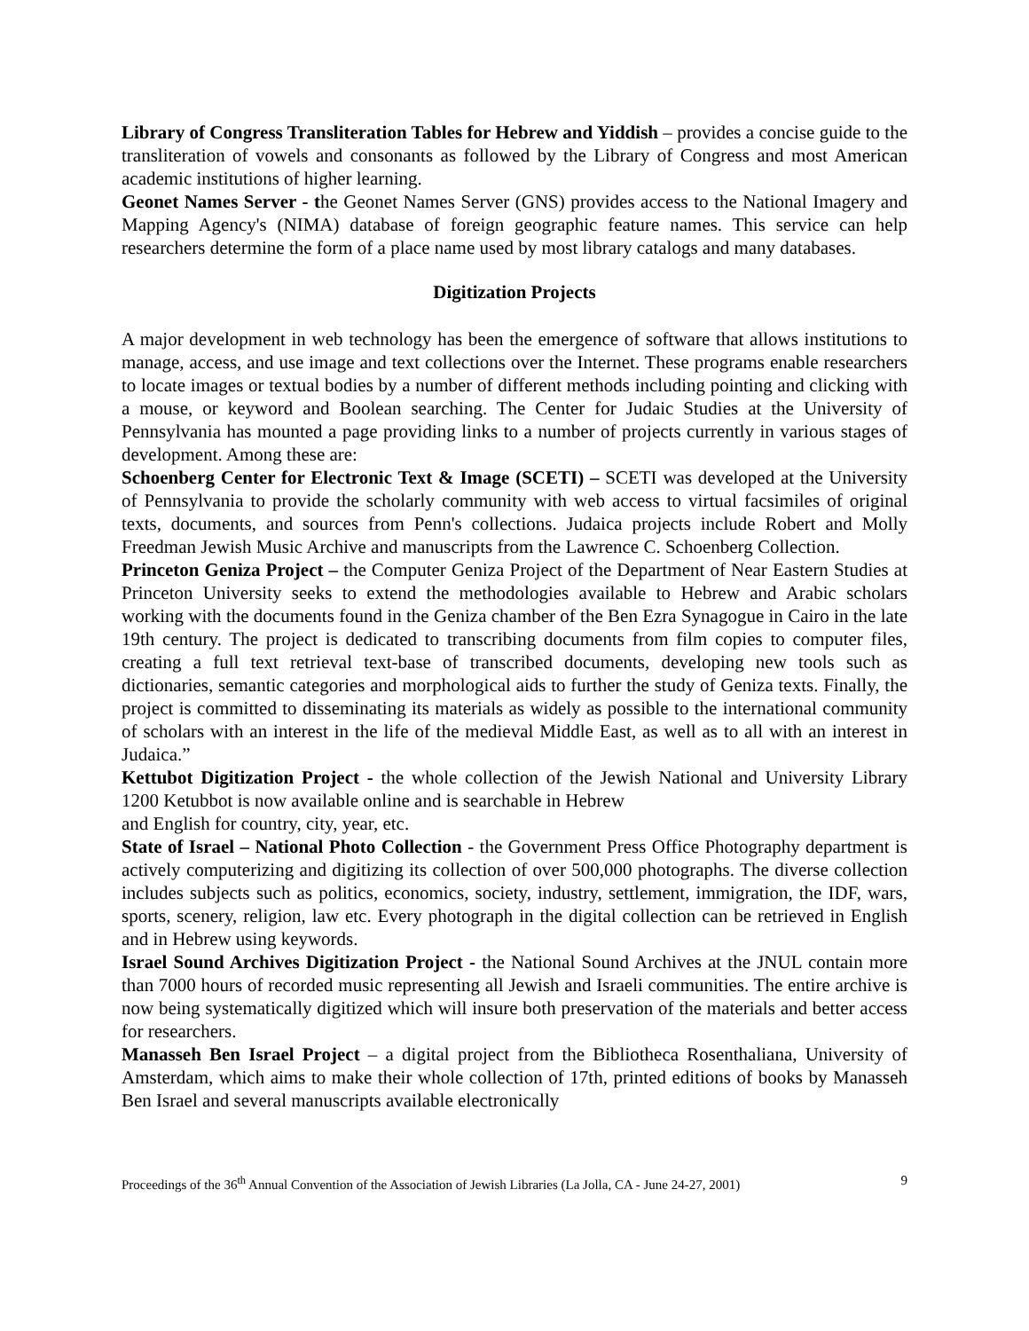Library of Congress Transliteration Tables for Hebrew and Yiddish – provides a concise guide to the transliteration of vowels and consonants as followed by the Library of Congress and most American academic institutions of higher learning.
Geonet Names Server - the Geonet Names Server (GNS) provides access to the National Imagery and Mapping Agency's (NIMA) database of foreign geographic feature names. This service can help researchers determine the form of a place name used by most library catalogs and many databases.
Digitization Projects
A major development in web technology has been the emergence of software that allows institutions to manage, access, and use image and text collections over the Internet. These programs enable researchers to locate images or textual bodies by a number of different methods including pointing and clicking with a mouse, or keyword and Boolean searching. The Center for Judaic Studies at the University of Pennsylvania has mounted a page providing links to a number of projects currently in various stages of development. Among these are:
Schoenberg Center for Electronic Text & Image (SCETI) – SCETI was developed at the University of Pennsylvania to provide the scholarly community with web access to virtual facsimiles of original texts, documents, and sources from Penn's collections. Judaica projects include Robert and Molly Freedman Jewish Music Archive and manuscripts from the Lawrence C. Schoenberg Collection.
Princeton Geniza Project – the Computer Geniza Project of the Department of Near Eastern Studies at Princeton University seeks to extend the methodologies available to Hebrew and Arabic scholars working with the documents found in the Geniza chamber of the Ben Ezra Synagogue in Cairo in the late 19th century. The project is dedicated to transcribing documents from film copies to computer files, creating a full text retrieval text-base of transcribed documents, developing new tools such as dictionaries, semantic categories and morphological aids to further the study of Geniza texts. Finally, the project is committed to disseminating its materials as widely as possible to the international community of scholars with an interest in the life of the medieval Middle East, as well as to all with an interest in Judaica.”
Kettubot Digitization Project - the whole collection of the Jewish National and University Library 1200 Ketubbot is now available online and is searchable in Hebrew
and English for country, city, year, etc.
State of Israel – National Photo Collection - the Government Press Office Photography department is actively computerizing and digitizing its collection of over 500,000 photographs. The diverse collection includes subjects such as politics, economics, society, industry, settlement, immigration, the IDF, wars, sports, scenery, religion, law etc. Every photograph in the digital collection can be retrieved in English and in Hebrew using keywords.
Israel Sound Archives Digitization Project - the National Sound Archives at the JNUL contain more than 7000 hours of recorded music representing all Jewish and Israeli communities. The entire archive is now being systematically digitized which will insure both preservation of the materials and better access for researchers.
Manasseh Ben Israel Project – a digital project from the Bibliotheca Rosenthaliana, University of Amsterdam, which aims to make their whole collection of 17th, printed editions of books by Manasseh Ben Israel and several manuscripts available electronically
Proceedings of the 36<sup>th</sup> Annual Convention of the Association of Jewish Libraries (La Jolla, CA - June 24-27, 2001) 9